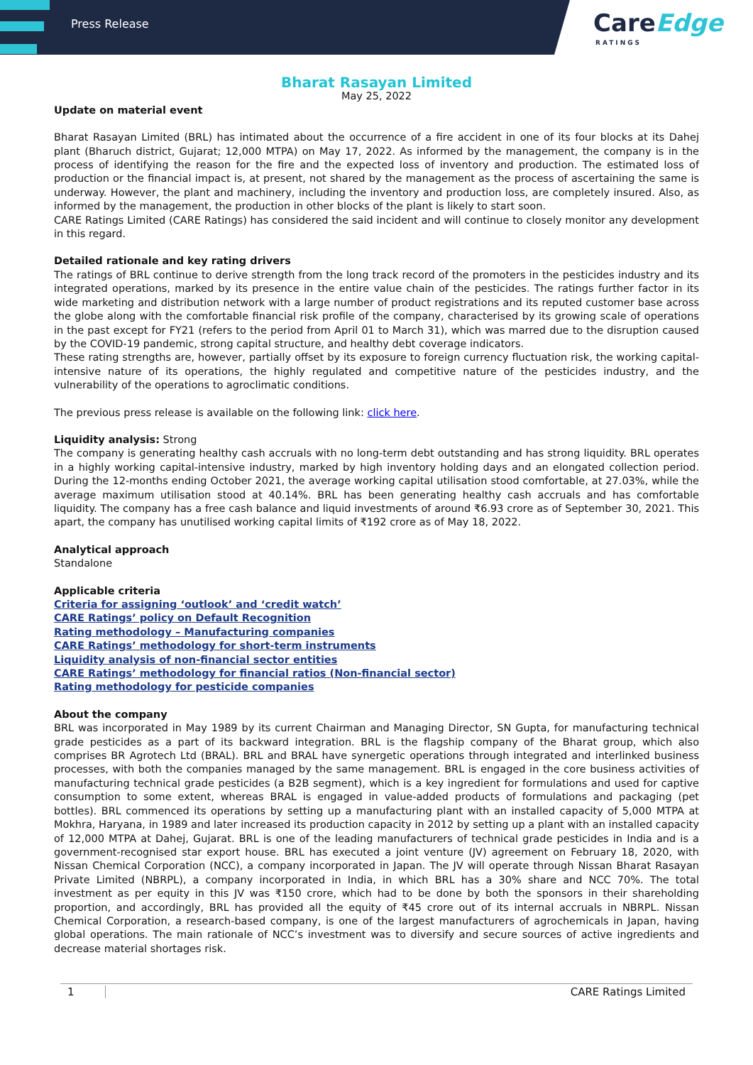Press Release
CareEdge
RATINGS
Bharat Rasayan Limited
May 25, 2022
Update on material event
Bharat Rasayan Limited (BRL) has intimated about the occurrence of a fire accident in one of its four blocks at its Dahej plant (Bharuch district, Gujarat; 12,000 MTPA) on May 17, 2022. As informed by the management, the company is in the process of identifying the reason for the fire and the expected loss of inventory and production. The estimated loss of production or the financial impact is, at present, not shared by the management as the process of ascertaining the same is underway. However, the plant and machinery, including the inventory and production loss, are completely insured. Also, as informed by the management, the production in other blocks of the plant is likely to start soon.
CARE Ratings Limited (CARE Ratings) has considered the said incident and will continue to closely monitor any development in this regard.
Detailed rationale and key rating drivers
The ratings of BRL continue to derive strength from the long track record of the promoters in the pesticides industry and its integrated operations, marked by its presence in the entire value chain of the pesticides. The ratings further factor in its wide marketing and distribution network with a large number of product registrations and its reputed customer base across the globe along with the comfortable financial risk profile of the company, characterised by its growing scale of operations in the past except for FY21 (refers to the period from April 01 to March 31), which was marred due to the disruption caused by the COVID-19 pandemic, strong capital structure, and healthy debt coverage indicators.
These rating strengths are, however, partially offset by its exposure to foreign currency fluctuation risk, the working capital-intensive nature of its operations, the highly regulated and competitive nature of the pesticides industry, and the vulnerability of the operations to agroclimatic conditions.
The previous press release is available on the following link: click here.
Liquidity analysis: Strong
The company is generating healthy cash accruals with no long-term debt outstanding and has strong liquidity. BRL operates in a highly working capital-intensive industry, marked by high inventory holding days and an elongated collection period. During the 12-months ending October 2021, the average working capital utilisation stood comfortable, at 27.03%, while the average maximum utilisation stood at 40.14%. BRL has been generating healthy cash accruals and has comfortable liquidity. The company has a free cash balance and liquid investments of around ₹6.93 crore as of September 30, 2021. This apart, the company has unutilised working capital limits of ₹192 crore as of May 18, 2022.
Analytical approach
Standalone
Applicable criteria
Criteria for assigning ‘outlook’ and ‘credit watch’
CARE Ratings’ policy on Default Recognition
Rating methodology – Manufacturing companies
CARE Ratings’ methodology for short-term instruments
Liquidity analysis of non-financial sector entities
CARE Ratings’ methodology for financial ratios (Non-financial sector)
Rating methodology for pesticide companies
About the company
BRL was incorporated in May 1989 by its current Chairman and Managing Director, SN Gupta, for manufacturing technical grade pesticides as a part of its backward integration. BRL is the flagship company of the Bharat group, which also comprises BR Agrotech Ltd (BRAL). BRL and BRAL have synergetic operations through integrated and interlinked business processes, with both the companies managed by the same management. BRL is engaged in the core business activities of manufacturing technical grade pesticides (a B2B segment), which is a key ingredient for formulations and used for captive consumption to some extent, whereas BRAL is engaged in value-added products of formulations and packaging (pet bottles). BRL commenced its operations by setting up a manufacturing plant with an installed capacity of 5,000 MTPA at Mokhra, Haryana, in 1989 and later increased its production capacity in 2012 by setting up a plant with an installed capacity of 12,000 MTPA at Dahej, Gujarat. BRL is one of the leading manufacturers of technical grade pesticides in India and is a government-recognised star export house. BRL has executed a joint venture (JV) agreement on February 18, 2020, with Nissan Chemical Corporation (NCC), a company incorporated in Japan. The JV will operate through Nissan Bharat Rasayan Private Limited (NBRPL), a company incorporated in India, in which BRL has a 30% share and NCC 70%. The total investment as per equity in this JV was ₹150 crore, which had to be done by both the sponsors in their shareholding proportion, and accordingly, BRL has provided all the equity of ₹45 crore out of its internal accruals in NBRPL. Nissan Chemical Corporation, a research-based company, is one of the largest manufacturers of agrochemicals in Japan, having global operations. The main rationale of NCC’s investment was to diversify and secure sources of active ingredients and decrease material shortages risk.
1 CARE Ratings Limited